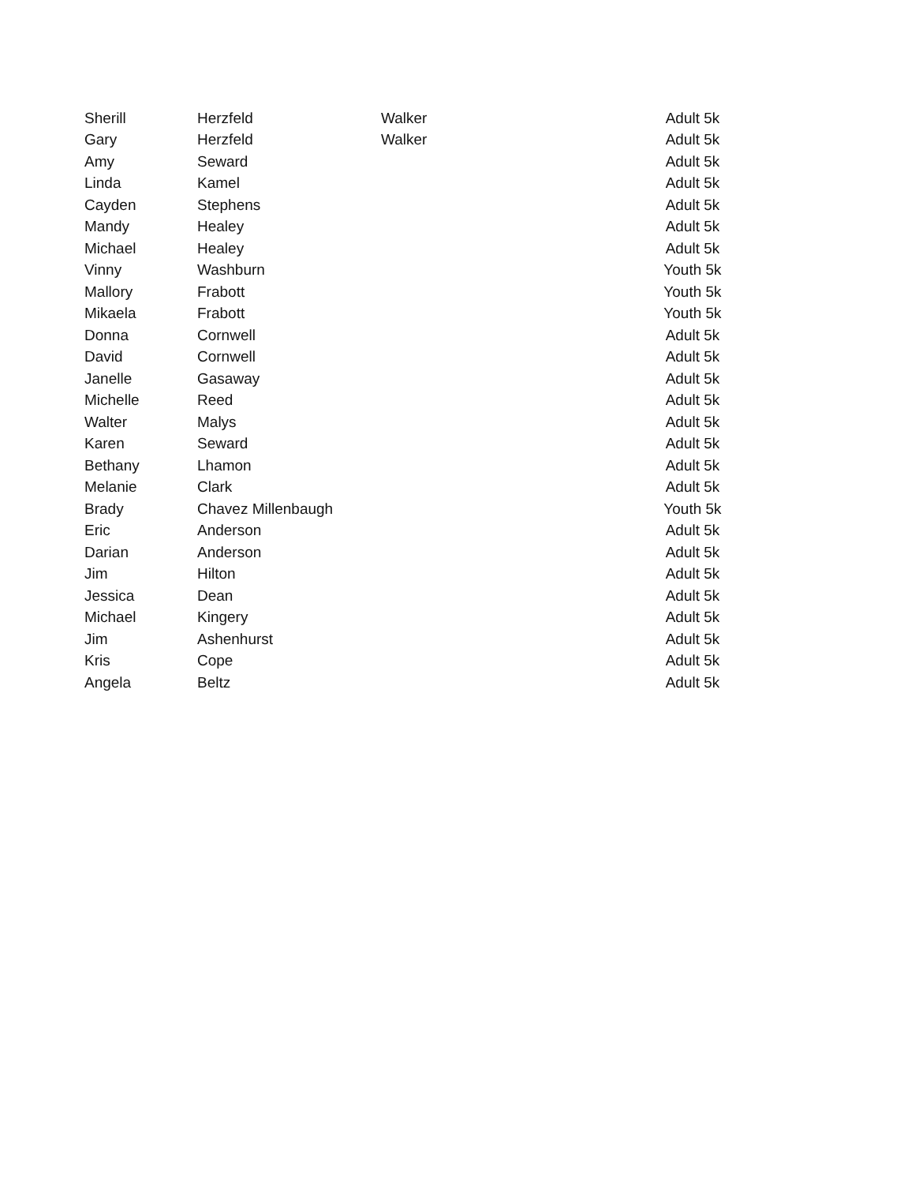| Sherill | Herzfeld | Walker | Adult 5k |
| Gary | Herzfeld | Walker | Adult 5k |
| Amy | Seward | | Adult 5k |
| Linda | Kamel | | Adult 5k |
| Cayden | Stephens | | Adult 5k |
| Mandy | Healey | | Adult 5k |
| Michael | Healey | | Adult 5k |
| Vinny | Washburn | | Youth 5k |
| Mallory | Frabott | | Youth 5k |
| Mikaela | Frabott | | Youth 5k |
| Donna | Cornwell | | Adult 5k |
| David | Cornwell | | Adult 5k |
| Janelle | Gasaway | | Adult 5k |
| Michelle | Reed | | Adult 5k |
| Walter | Malys | | Adult 5k |
| Karen | Seward | | Adult 5k |
| Bethany | Lhamon | | Adult 5k |
| Melanie | Clark | | Adult 5k |
| Brady | Chavez Millenbaugh | | Youth 5k |
| Eric | Anderson | | Adult 5k |
| Darian | Anderson | | Adult 5k |
| Jim | Hilton | | Adult 5k |
| Jessica | Dean | | Adult 5k |
| Michael | Kingery | | Adult 5k |
| Jim | Ashenhurst | | Adult 5k |
| Kris | Cope | | Adult 5k |
| Angela | Beltz | | Adult 5k |